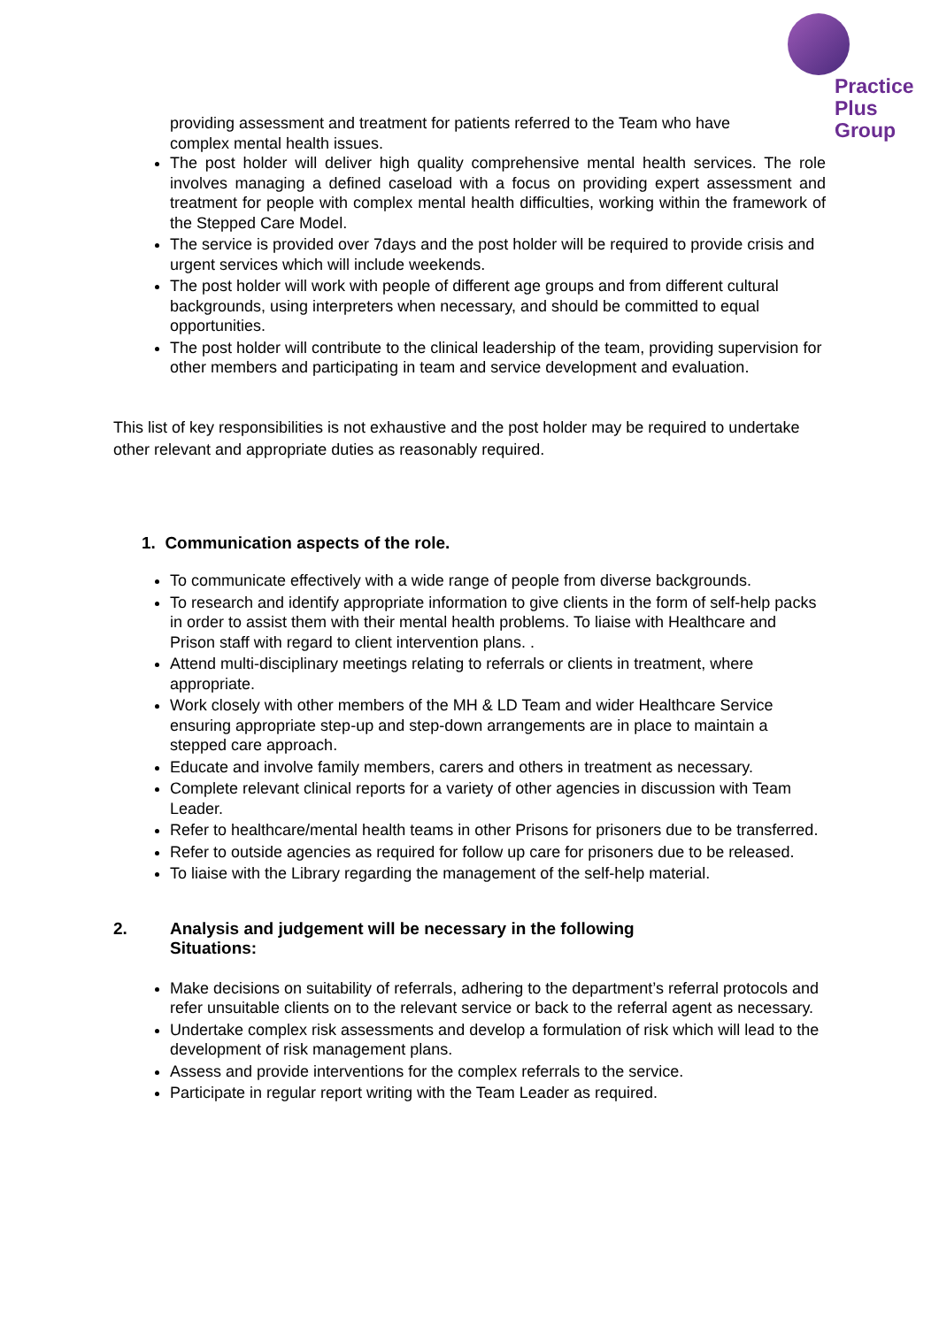Practice
Plus
Group
providing assessment and treatment for patients referred to the Team who have complex mental health issues.
The post holder will deliver high quality comprehensive mental health services. The role involves managing a defined caseload with a focus on providing expert assessment and treatment for people with complex mental health difficulties, working within the framework of the Stepped Care Model.
The service is provided over 7days and the post holder will be required to provide crisis and urgent services which will include weekends.
The post holder will work with people of different age groups and from different cultural backgrounds, using interpreters when necessary, and should be committed to equal opportunities.
The post holder will contribute to the clinical leadership of the team, providing supervision for other members and participating in team and service development and evaluation.
This list of key responsibilities is not exhaustive and the post holder may be required to undertake other relevant and appropriate duties as reasonably required.
1. Communication aspects of the role.
To communicate effectively with a wide range of people from diverse backgrounds.
To research and identify appropriate information to give clients in the form of self-help packs in order to assist them with their mental health problems. To liaise with Healthcare and Prison staff with regard to client intervention plans. .
Attend multi-disciplinary meetings relating to referrals or clients in treatment, where appropriate.
Work closely with other members of the MH & LD Team and wider Healthcare Service ensuring appropriate step-up and step-down arrangements are in place to maintain a stepped care approach.
Educate and involve family members, carers and others in treatment as necessary.
Complete relevant clinical reports for a variety of other agencies in discussion with Team Leader.
Refer to healthcare/mental health teams in other Prisons for prisoners due to be transferred.
Refer to outside agencies as required for follow up care for prisoners due to be released.
To liaise with the Library regarding the management of the self-help material.
2. Analysis and judgement will be necessary in the following
Situations:
Make decisions on suitability of referrals, adhering to the department’s referral protocols and refer unsuitable clients on to the relevant service or back to the referral agent as necessary.
Undertake complex risk assessments and develop a formulation of risk which will lead to the development of risk management plans.
Assess and provide interventions for the complex referrals to the service.
Participate in regular report writing with the Team Leader as required.